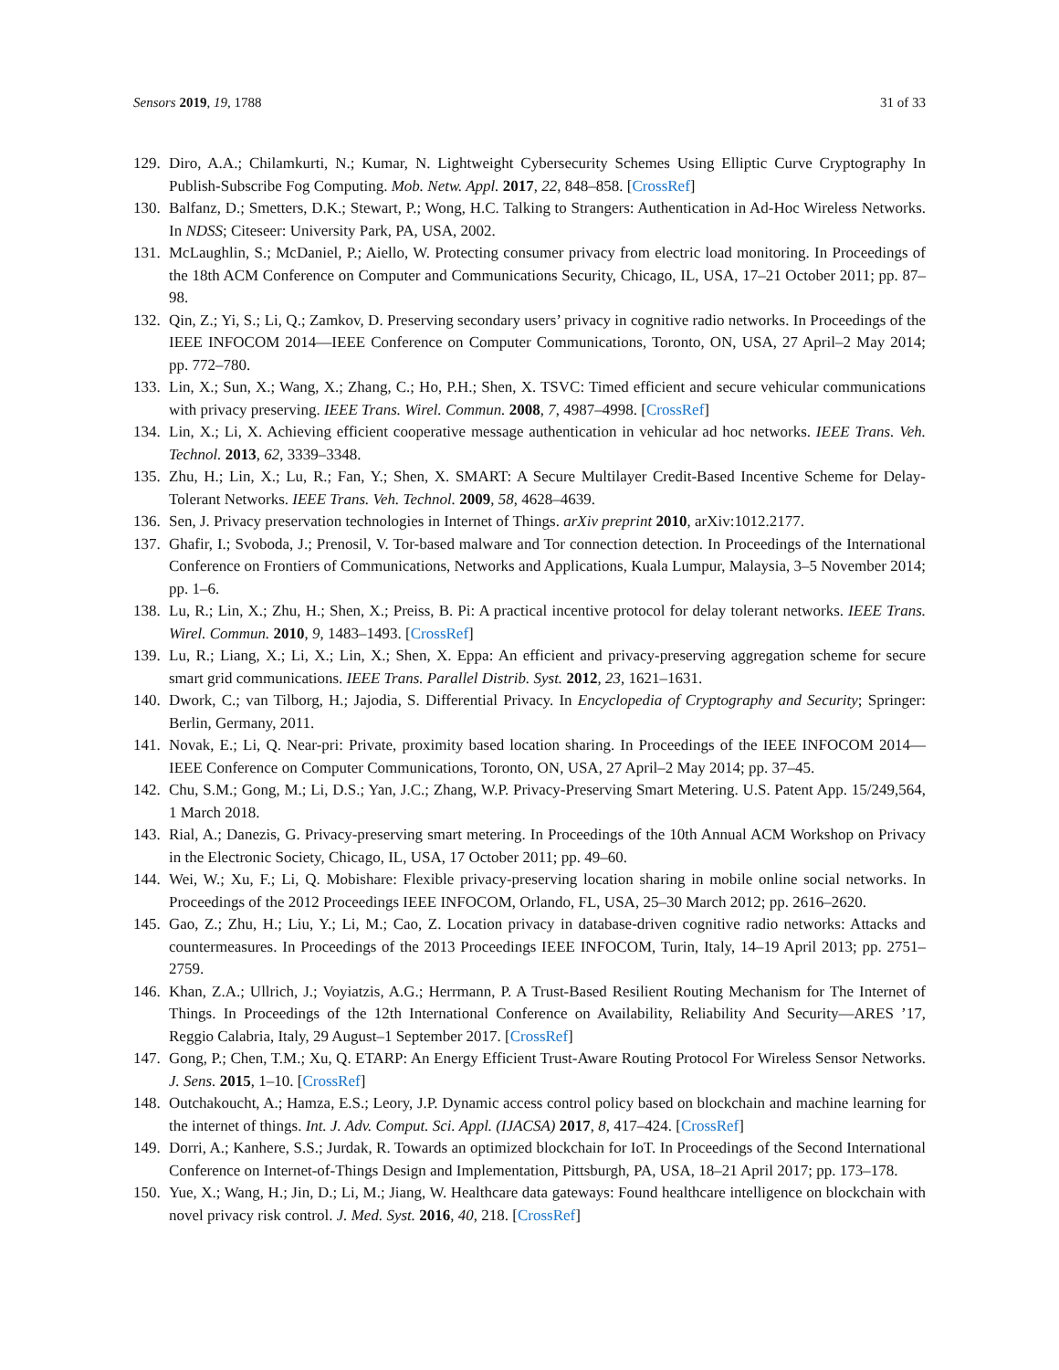Sensors 2019, 19, 1788 31 of 33
129. Diro, A.A.; Chilamkurti, N.; Kumar, N. Lightweight Cybersecurity Schemes Using Elliptic Curve Cryptography In Publish-Subscribe Fog Computing. Mob. Netw. Appl. 2017, 22, 848–858. [CrossRef]
130. Balfanz, D.; Smetters, D.K.; Stewart, P.; Wong, H.C. Talking to Strangers: Authentication in Ad-Hoc Wireless Networks. In NDSS; Citeseer: University Park, PA, USA, 2002.
131. McLaughlin, S.; McDaniel, P.; Aiello, W. Protecting consumer privacy from electric load monitoring. In Proceedings of the 18th ACM Conference on Computer and Communications Security, Chicago, IL, USA, 17–21 October 2011; pp. 87–98.
132. Qin, Z.; Yi, S.; Li, Q.; Zamkov, D. Preserving secondary users’ privacy in cognitive radio networks. In Proceedings of the IEEE INFOCOM 2014—IEEE Conference on Computer Communications, Toronto, ON, USA, 27 April–2 May 2014; pp. 772–780.
133. Lin, X.; Sun, X.; Wang, X.; Zhang, C.; Ho, P.H.; Shen, X. TSVC: Timed efficient and secure vehicular communications with privacy preserving. IEEE Trans. Wirel. Commun. 2008, 7, 4987–4998. [CrossRef]
134. Lin, X.; Li, X. Achieving efficient cooperative message authentication in vehicular ad hoc networks. IEEE Trans. Veh. Technol. 2013, 62, 3339–3348.
135. Zhu, H.; Lin, X.; Lu, R.; Fan, Y.; Shen, X. SMART: A Secure Multilayer Credit-Based Incentive Scheme for Delay-Tolerant Networks. IEEE Trans. Veh. Technol. 2009, 58, 4628–4639.
136. Sen, J. Privacy preservation technologies in Internet of Things. arXiv preprint 2010, arXiv:1012.2177.
137. Ghafir, I.; Svoboda, J.; Prenosil, V. Tor-based malware and Tor connection detection. In Proceedings of the International Conference on Frontiers of Communications, Networks and Applications, Kuala Lumpur, Malaysia, 3–5 November 2014; pp. 1–6.
138. Lu, R.; Lin, X.; Zhu, H.; Shen, X.; Preiss, B. Pi: A practical incentive protocol for delay tolerant networks. IEEE Trans. Wirel. Commun. 2010, 9, 1483–1493. [CrossRef]
139. Lu, R.; Liang, X.; Li, X.; Lin, X.; Shen, X. Eppa: An efficient and privacy-preserving aggregation scheme for secure smart grid communications. IEEE Trans. Parallel Distrib. Syst. 2012, 23, 1621–1631.
140. Dwork, C.; van Tilborg, H.; Jajodia, S. Differential Privacy. In Encyclopedia of Cryptography and Security; Springer: Berlin, Germany, 2011.
141. Novak, E.; Li, Q. Near-pri: Private, proximity based location sharing. In Proceedings of the IEEE INFOCOM 2014—IEEE Conference on Computer Communications, Toronto, ON, USA, 27 April–2 May 2014; pp. 37–45.
142. Chu, S.M.; Gong, M.; Li, D.S.; Yan, J.C.; Zhang, W.P. Privacy-Preserving Smart Metering. U.S. Patent App. 15/249,564, 1 March 2018.
143. Rial, A.; Danezis, G. Privacy-preserving smart metering. In Proceedings of the 10th Annual ACM Workshop on Privacy in the Electronic Society, Chicago, IL, USA, 17 October 2011; pp. 49–60.
144. Wei, W.; Xu, F.; Li, Q. Mobishare: Flexible privacy-preserving location sharing in mobile online social networks. In Proceedings of the 2012 Proceedings IEEE INFOCOM, Orlando, FL, USA, 25–30 March 2012; pp. 2616–2620.
145. Gao, Z.; Zhu, H.; Liu, Y.; Li, M.; Cao, Z. Location privacy in database-driven cognitive radio networks: Attacks and countermeasures. In Proceedings of the 2013 Proceedings IEEE INFOCOM, Turin, Italy, 14–19 April 2013; pp. 2751–2759.
146. Khan, Z.A.; Ullrich, J.; Voyiatzis, A.G.; Herrmann, P. A Trust-Based Resilient Routing Mechanism for The Internet of Things. In Proceedings of the 12th International Conference on Availability, Reliability And Security—ARES ’17, Reggio Calabria, Italy, 29 August–1 September 2017. [CrossRef]
147. Gong, P.; Chen, T.M.; Xu, Q. ETARP: An Energy Efficient Trust-Aware Routing Protocol For Wireless Sensor Networks. J. Sens. 2015, 1–10. [CrossRef]
148. Outchakoucht, A.; Hamza, E.S.; Leory, J.P. Dynamic access control policy based on blockchain and machine learning for the internet of things. Int. J. Adv. Comput. Sci. Appl. (IJACSA) 2017, 8, 417–424. [CrossRef]
149. Dorri, A.; Kanhere, S.S.; Jurdak, R. Towards an optimized blockchain for IoT. In Proceedings of the Second International Conference on Internet-of-Things Design and Implementation, Pittsburgh, PA, USA, 18–21 April 2017; pp. 173–178.
150. Yue, X.; Wang, H.; Jin, D.; Li, M.; Jiang, W. Healthcare data gateways: Found healthcare intelligence on blockchain with novel privacy risk control. J. Med. Syst. 2016, 40, 218. [CrossRef]